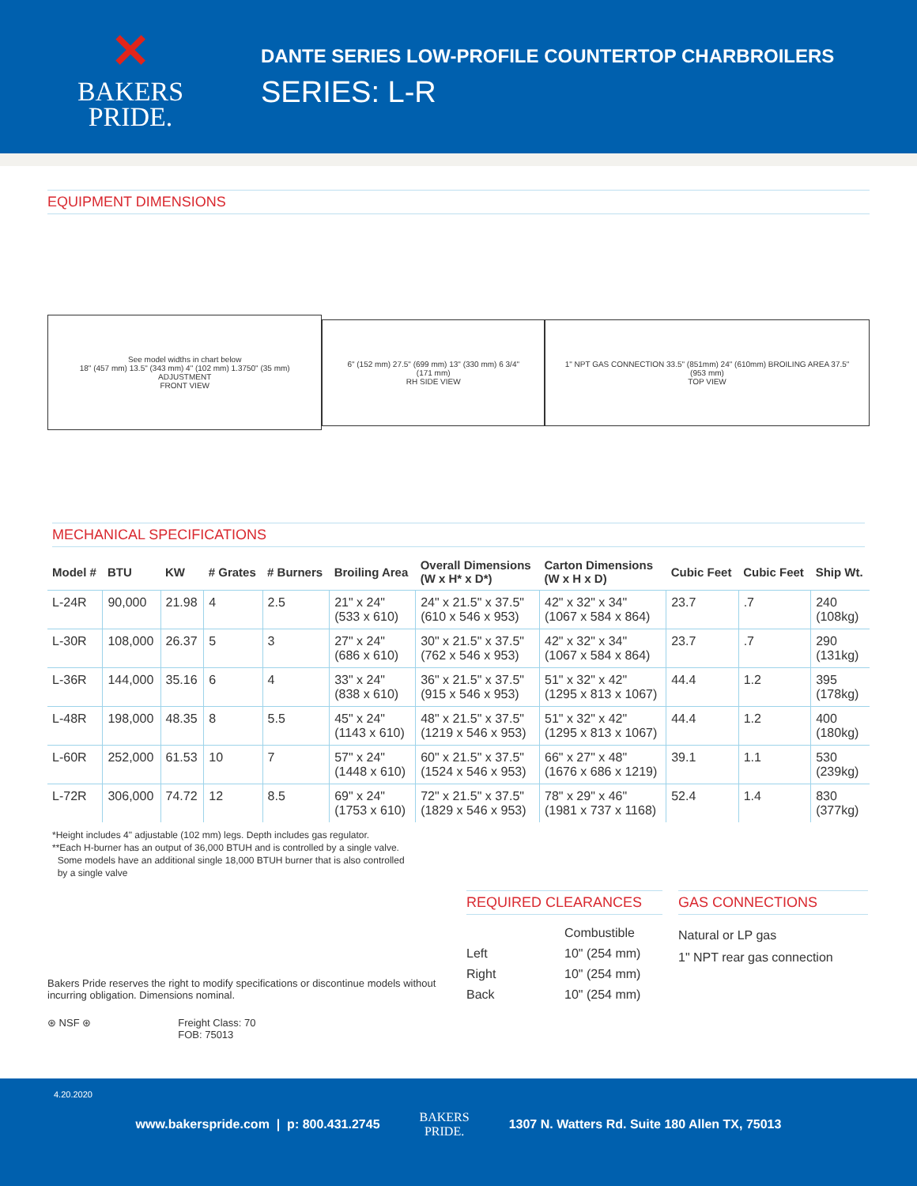✕
BAKERS
PRIDE.
DANTE SERIES LOW-PROFILE COUNTERTOP CHARBROILERS
SERIES: L-R
EQUIPMENT DIMENSIONS
See model widths in chart below
18" (457 mm) 13.5" (343 mm) 4" (102 mm) 1.3750" (35 mm) ADJUSTMENT
FRONT VIEW
6" (152 mm) 27.5" (699 mm) 13" (330 mm) 6 3/4" (171 mm)
RH SIDE VIEW
1" NPT GAS CONNECTION 33.5" (851mm) 24" (610mm) BROILING AREA 37.5" (953 mm)
TOP VIEW
MECHANICAL SPECIFICATIONS
| Model # | BTU | KW | # Grates | # Burners | Broiling Area | Overall Dimensions (W x H* x D*) | Carton Dimensions (W x H x D) | Cubic Feet | Cubic Feet | Ship Wt. |
| --- | --- | --- | --- | --- | --- | --- | --- | --- | --- | --- |
| L-24R | 90,000 | 21.98 | 4 | 2.5 | 21" x 24" (533 x 610) | 24" x 21.5" x 37.5" (610 x 546 x 953) | 42" x 32" x 34" (1067 x 584 x 864) | 23.7 | .7 | 240 (108kg) |
| L-30R | 108,000 | 26.37 | 5 | 3 | 27" x 24" (686 x 610) | 30" x 21.5" x 37.5" (762 x 546 x 953) | 42" x 32" x 34" (1067 x 584 x 864) | 23.7 | .7 | 290 (131kg) |
| L-36R | 144,000 | 35.16 | 6 | 4 | 33" x 24" (838 x 610) | 36" x 21.5" x 37.5" (915 x 546 x 953) | 51" x 32" x 42" (1295 x 813 x 1067) | 44.4 | 1.2 | 395 (178kg) |
| L-48R | 198,000 | 48.35 | 8 | 5.5 | 45" x 24" (1143 x 610) | 48" x 21.5" x 37.5" (1219 x 546 x 953) | 51" x 32" x 42" (1295 x 813 x 1067) | 44.4 | 1.2 | 400 (180kg) |
| L-60R | 252,000 | 61.53 | 10 | 7 | 57" x 24" (1448 x 610) | 60" x 21.5" x 37.5" (1524 x 546 x 953) | 66" x 27" x 48" (1676 x 686 x 1219) | 39.1 | 1.1 | 530 (239kg) |
| L-72R | 306,000 | 74.72 | 12 | 8.5 | 69" x 24" (1753 x 610) | 72" x 21.5" x 37.5" (1829 x 546 x 953) | 78" x 29" x 46" (1981 x 737 x 1168) | 52.4 | 1.4 | 830 (377kg) |
*Height includes 4" adjustable (102 mm) legs. Depth includes gas regulator.
**Each H-burner has an output of 36,000 BTUH and is controlled by a single valve.
Some models have an additional single 18,000 BTUH burner that is also controlled
by a single valve
Bakers Pride reserves the right to modify specifications or discontinue models without incurring obligation. Dimensions nominal.
⊛ NSF ⊛ Freight Class: 70
FOB: 75013
REQUIRED CLEARANCES
| | Combustible |
| Left | 10" (254 mm) |
| Right | 10" (254 mm) |
| Back | 10" (254 mm) |
GAS CONNECTIONS
Natural or LP gas
1" NPT rear gas connection
4.20.2020
www.bakerspride.com | p: 800.431.2745 BAKERS
PRIDE. 1307 N. Watters Rd. Suite 180 Allen TX, 75013